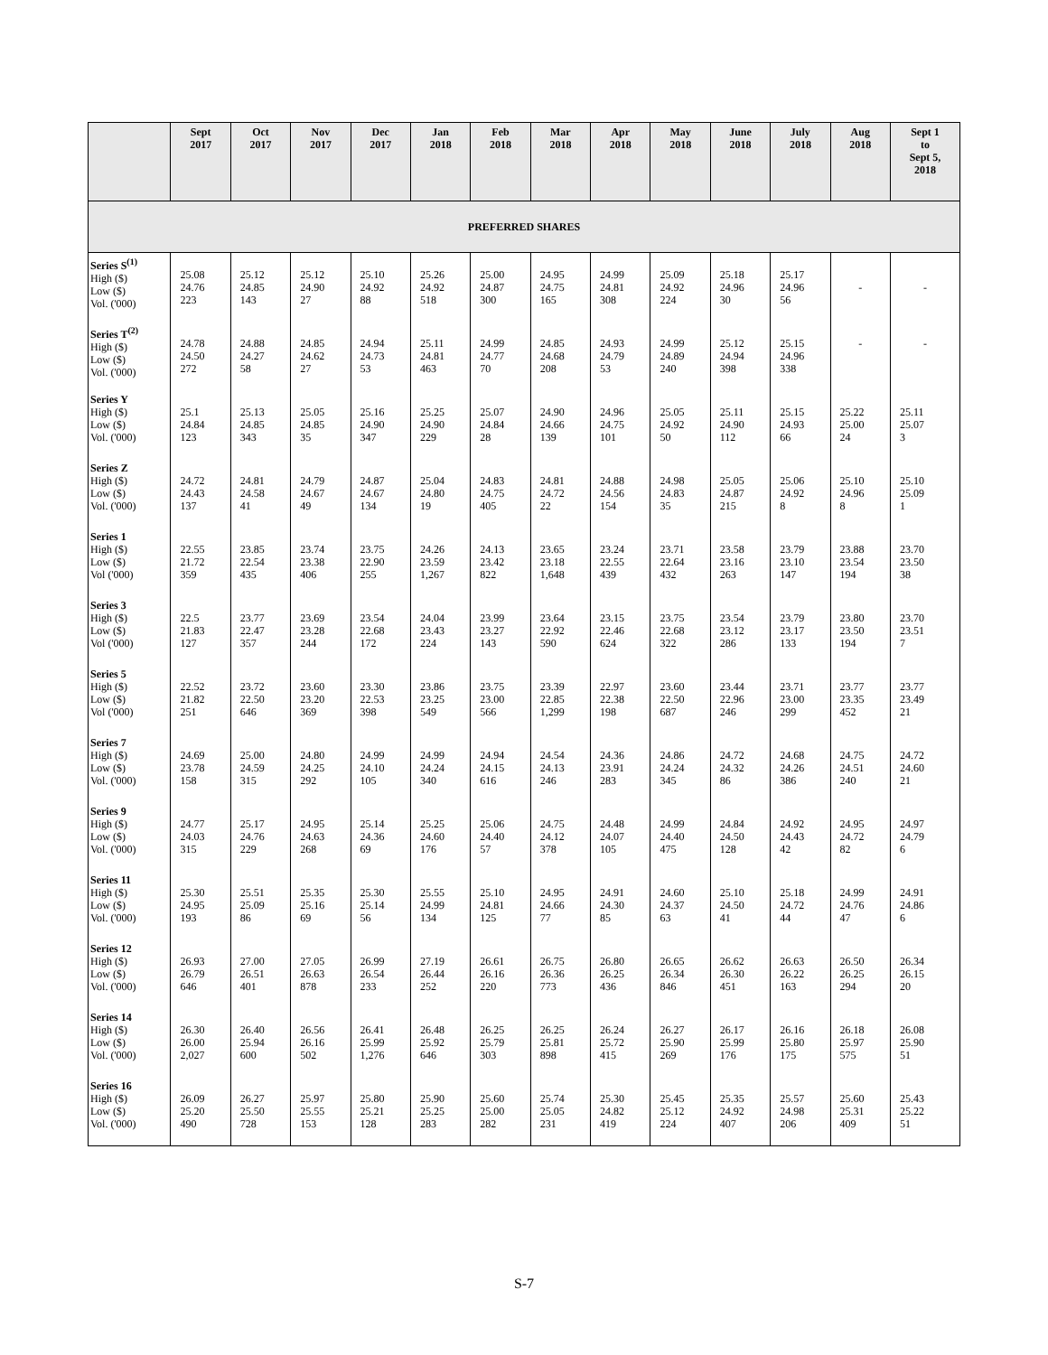| | Sept 2017 | Oct 2017 | Nov 2017 | Dec 2017 | Jan 2018 | Feb 2018 | Mar 2018 | Apr 2018 | May 2018 | June 2018 | July 2018 | Aug 2018 | Sept 1 to Sept 5, 2018 |
| --- | --- | --- | --- | --- | --- | --- | --- | --- | --- | --- | --- | --- | --- |
| PREFERRED SHARES | | | | | | | | | | | | | |
| Series S<sup>(1)</sup> High ($) Low ($) Vol. ('000) | 25.08 24.76 223 | 25.12 24.85 143 | 25.12 24.90 27 | 25.10 24.92 88 | 25.26 24.92 518 | 25.00 24.87 300 | 24.95 24.75 165 | 24.99 24.81 308 | 25.09 24.92 224 | 25.18 24.96 30 | 25.17 24.96 56 | - | - |
| Series T<sup>(2)</sup> High ($) Low ($) Vol. ('000) | 24.78 24.50 272 | 24.88 24.27 58 | 24.85 24.62 27 | 24.94 24.73 53 | 25.11 24.81 463 | 24.99 24.77 70 | 24.85 24.68 208 | 24.93 24.79 53 | 24.99 24.89 240 | 25.12 24.94 398 | 25.15 24.96 338 | - | - |
| Series Y High ($) Low ($) Vol. ('000) | 25.1 24.84 123 | 25.13 24.85 343 | 25.05 24.85 35 | 25.16 24.90 347 | 25.25 24.90 229 | 25.07 24.84 28 | 24.90 24.66 139 | 24.96 24.75 101 | 25.05 24.92 50 | 25.11 24.90 112 | 25.15 24.93 66 | 25.22 25.00 24 | 25.11 25.07 3 |
| Series Z High ($) Low ($) Vol. ('000) | 24.72 24.43 137 | 24.81 24.58 41 | 24.79 24.67 49 | 24.87 24.67 134 | 25.04 24.80 19 | 24.83 24.75 405 | 24.81 24.72 22 | 24.88 24.56 154 | 24.98 24.83 35 | 25.05 24.87 215 | 25.06 24.92 8 | 25.10 24.96 8 | 25.10 25.09 1 |
| Series 1 High ($) Low ($) Vol ('000) | 22.55 21.72 359 | 23.85 22.54 435 | 23.74 23.38 406 | 23.75 22.90 255 | 24.26 23.59 1,267 | 24.13 23.42 822 | 23.65 23.18 1,648 | 23.24 22.55 439 | 23.71 22.64 432 | 23.58 23.16 263 | 23.79 23.10 147 | 23.88 23.54 194 | 23.70 23.50 38 |
| Series 3 High ($) Low ($) Vol ('000) | 22.5 21.83 127 | 23.77 22.47 357 | 23.69 23.28 244 | 23.54 22.68 172 | 24.04 23.43 224 | 23.99 23.27 143 | 23.64 22.92 590 | 23.15 22.46 624 | 23.75 22.68 322 | 23.54 23.12 286 | 23.79 23.17 133 | 23.80 23.50 194 | 23.70 23.51 7 |
| Series 5 High ($) Low ($) Vol ('000) | 22.52 21.82 251 | 23.72 22.50 646 | 23.60 23.20 369 | 23.30 22.53 398 | 23.86 23.25 549 | 23.75 23.00 566 | 23.39 22.85 1,299 | 22.97 22.38 198 | 23.60 22.50 687 | 23.44 22.96 246 | 23.71 23.00 299 | 23.77 23.35 452 | 23.77 23.49 21 |
| Series 7 High ($) Low ($) Vol. ('000) | 24.69 23.78 158 | 25.00 24.59 315 | 24.80 24.25 292 | 24.99 24.10 105 | 24.99 24.24 340 | 24.94 24.15 616 | 24.54 24.13 246 | 24.36 23.91 283 | 24.86 24.24 345 | 24.72 24.32 86 | 24.68 24.26 386 | 24.75 24.51 240 | 24.72 24.60 21 |
| Series 9 High ($) Low ($) Vol. ('000) | 24.77 24.03 315 | 25.17 24.76 229 | 24.95 24.63 268 | 25.14 24.36 69 | 25.25 24.60 176 | 25.06 24.40 57 | 24.75 24.12 378 | 24.48 24.07 105 | 24.99 24.40 475 | 24.84 24.50 128 | 24.92 24.43 42 | 24.95 24.72 82 | 24.97 24.79 6 |
| Series 11 High ($) Low ($) Vol. ('000) | 25.30 24.95 193 | 25.51 25.09 86 | 25.35 25.16 69 | 25.30 25.14 56 | 25.55 24.99 134 | 25.10 24.81 125 | 24.95 24.66 77 | 24.91 24.30 85 | 24.60 24.37 63 | 25.10 24.50 41 | 25.18 24.72 44 | 24.99 24.76 47 | 24.91 24.86 6 |
| Series 12 High ($) Low ($) Vol. ('000) | 26.93 26.79 646 | 27.00 26.51 401 | 27.05 26.63 878 | 26.99 26.54 233 | 27.19 26.44 252 | 26.61 26.16 220 | 26.75 26.36 773 | 26.80 26.25 436 | 26.65 26.34 846 | 26.62 26.30 451 | 26.63 26.22 163 | 26.50 26.25 294 | 26.34 26.15 20 |
| Series 14 High ($) Low ($) Vol. ('000) | 26.30 26.00 2,027 | 26.40 25.94 600 | 26.56 26.16 502 | 26.41 25.99 1,276 | 26.48 25.92 646 | 26.25 25.79 303 | 26.25 25.81 898 | 26.24 25.72 415 | 26.27 25.90 269 | 26.17 25.99 176 | 26.16 25.80 175 | 26.18 25.97 575 | 26.08 25.90 51 |
| Series 16 High ($) Low ($) Vol. ('000) | 26.09 25.20 490 | 26.27 25.50 728 | 25.97 25.55 153 | 25.80 25.21 128 | 25.90 25.25 283 | 25.60 25.00 282 | 25.74 25.05 231 | 25.30 24.82 419 | 25.45 25.12 224 | 25.35 24.92 407 | 25.57 24.98 206 | 25.60 25.31 409 | 25.43 25.22 51 |
S-7